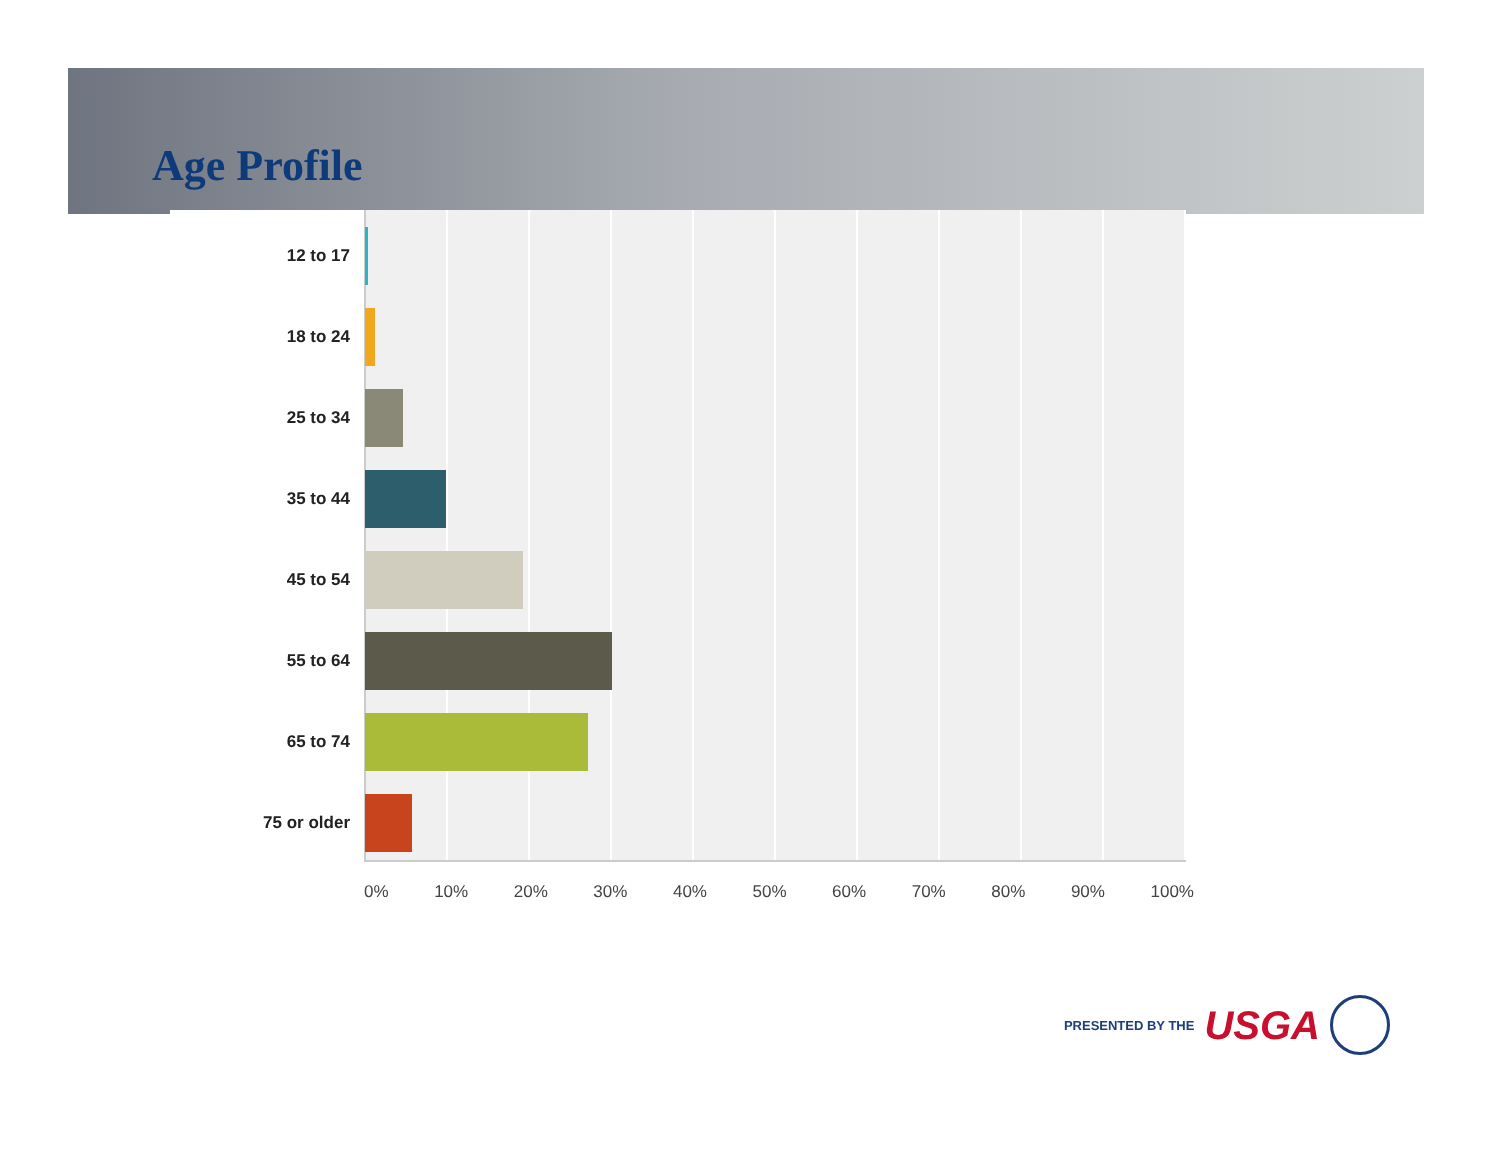Age Profile
12 to 17
18 to 24
25 to 34
35 to 44
45 to 54
55 to 64
65 to 74
75 or older
0% 10% 20% 30% 40% 50% 60% 70% 80% 90% 100%
PRESENTED BY THE USGA